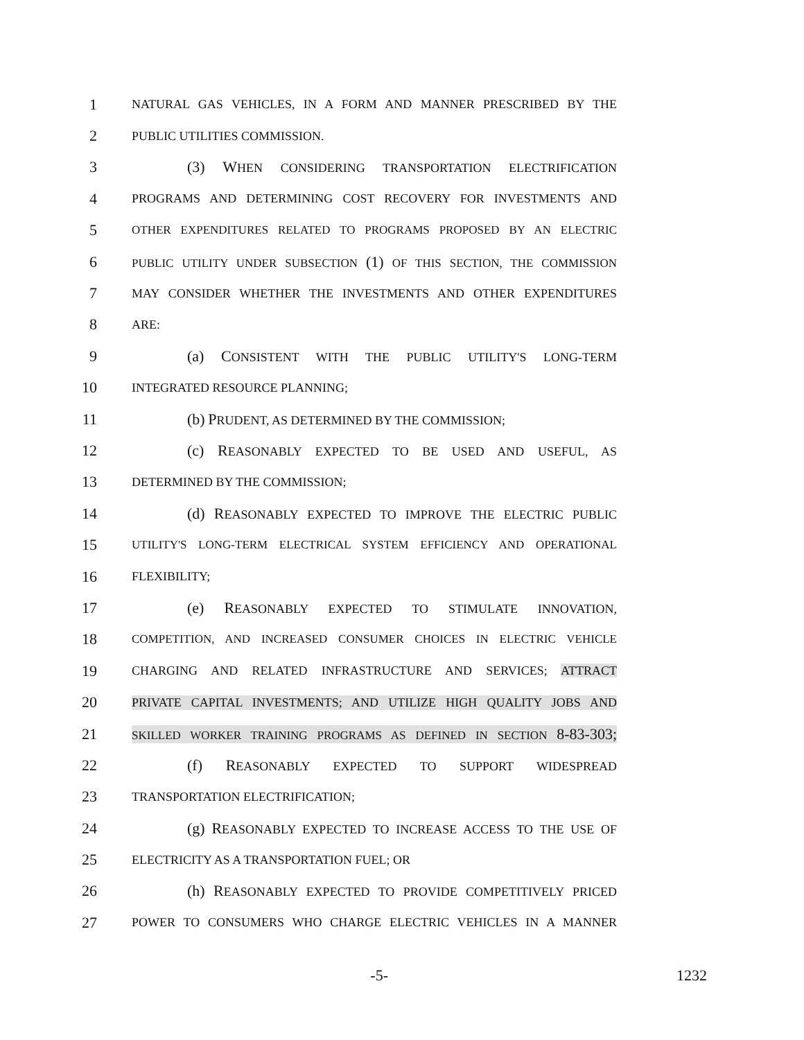1 NATURAL GAS VEHICLES, IN A FORM AND MANNER PRESCRIBED BY THE
2 PUBLIC UTILITIES COMMISSION.
3 (3) WHEN CONSIDERING TRANSPORTATION ELECTRIFICATION
4 PROGRAMS AND DETERMINING COST RECOVERY FOR INVESTMENTS AND
5 OTHER EXPENDITURES RELATED TO PROGRAMS PROPOSED BY AN ELECTRIC
6 PUBLIC UTILITY UNDER SUBSECTION (1) OF THIS SECTION, THE COMMISSION
7 MAY CONSIDER WHETHER THE INVESTMENTS AND OTHER EXPENDITURES
8 ARE:
9 (a) CONSISTENT WITH THE PUBLIC UTILITY'S LONG-TERM
10 INTEGRATED RESOURCE PLANNING;
11 (b) PRUDENT, AS DETERMINED BY THE COMMISSION;
12 (c) REASONABLY EXPECTED TO BE USED AND USEFUL, AS
13 DETERMINED BY THE COMMISSION;
14 (d) REASONABLY EXPECTED TO IMPROVE THE ELECTRIC PUBLIC
15 UTILITY'S LONG-TERM ELECTRICAL SYSTEM EFFICIENCY AND OPERATIONAL
16 FLEXIBILITY;
17 (e) REASONABLY EXPECTED TO STIMULATE INNOVATION,
18 COMPETITION, AND INCREASED CONSUMER CHOICES IN ELECTRIC VEHICLE
19 CHARGING AND RELATED INFRASTRUCTURE AND SERVICES; ATTRACT
20 PRIVATE CAPITAL INVESTMENTS; AND UTILIZE HIGH QUALITY JOBS AND
21 SKILLED WORKER TRAINING PROGRAMS AS DEFINED IN SECTION 8-83-303;
22 (f) REASONABLY EXPECTED TO SUPPORT WIDESPREAD
23 TRANSPORTATION ELECTRIFICATION;
24 (g) REASONABLY EXPECTED TO INCREASE ACCESS TO THE USE OF
25 ELECTRICITY AS A TRANSPORTATION FUEL; OR
26 (h) REASONABLY EXPECTED TO PROVIDE COMPETITIVELY PRICED
27 POWER TO CONSUMERS WHO CHARGE ELECTRIC VEHICLES IN A MANNER
-5- 1232